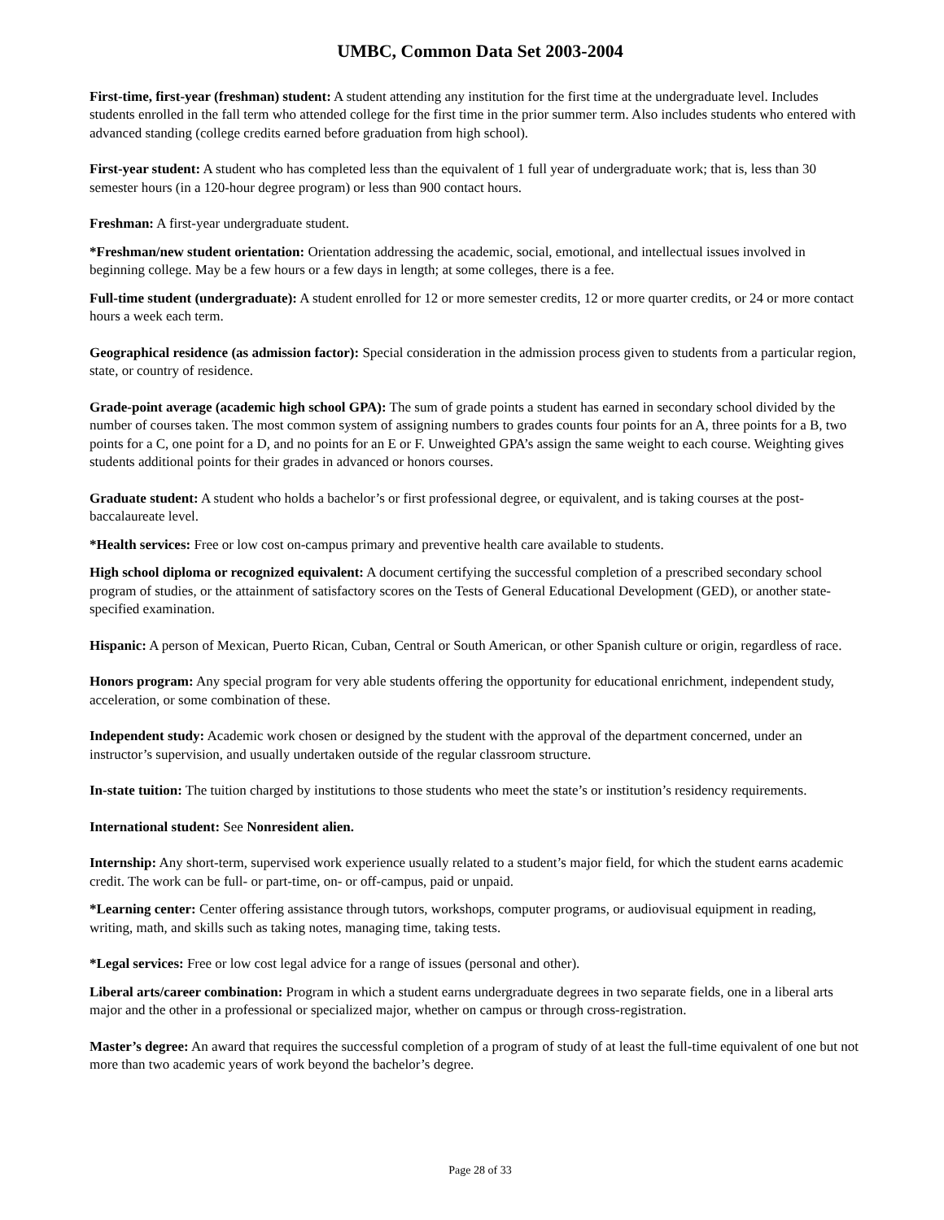UMBC, Common Data Set 2003-2004
First-time, first-year (freshman) student: A student attending any institution for the first time at the undergraduate level. Includes students enrolled in the fall term who attended college for the first time in the prior summer term. Also includes students who entered with advanced standing (college credits earned before graduation from high school).
First-year student: A student who has completed less than the equivalent of 1 full year of undergraduate work; that is, less than 30 semester hours (in a 120-hour degree program) or less than 900 contact hours.
Freshman: A first-year undergraduate student.
*Freshman/new student orientation: Orientation addressing the academic, social, emotional, and intellectual issues involved in beginning college. May be a few hours or a few days in length; at some colleges, there is a fee.
Full-time student (undergraduate): A student enrolled for 12 or more semester credits, 12 or more quarter credits, or 24 or more contact hours a week each term.
Geographical residence (as admission factor): Special consideration in the admission process given to students from a particular region, state, or country of residence.
Grade-point average (academic high school GPA): The sum of grade points a student has earned in secondary school divided by the number of courses taken. The most common system of assigning numbers to grades counts four points for an A, three points for a B, two points for a C, one point for a D, and no points for an E or F. Unweighted GPA’s assign the same weight to each course. Weighting gives students additional points for their grades in advanced or honors courses.
Graduate student: A student who holds a bachelor’s or first professional degree, or equivalent, and is taking courses at the post-baccalaureate level.
*Health services: Free or low cost on-campus primary and preventive health care available to students.
High school diploma or recognized equivalent: A document certifying the successful completion of a prescribed secondary school program of studies, or the attainment of satisfactory scores on the Tests of General Educational Development (GED), or another state-specified examination.
Hispanic: A person of Mexican, Puerto Rican, Cuban, Central or South American, or other Spanish culture or origin, regardless of race.
Honors program: Any special program for very able students offering the opportunity for educational enrichment, independent study, acceleration, or some combination of these.
Independent study: Academic work chosen or designed by the student with the approval of the department concerned, under an instructor’s supervision, and usually undertaken outside of the regular classroom structure.
In-state tuition: The tuition charged by institutions to those students who meet the state’s or institution’s residency requirements.
International student: See Nonresident alien.
Internship: Any short-term, supervised work experience usually related to a student’s major field, for which the student earns academic credit. The work can be full- or part-time, on- or off-campus, paid or unpaid.
*Learning center: Center offering assistance through tutors, workshops, computer programs, or audiovisual equipment in reading, writing, math, and skills such as taking notes, managing time, taking tests.
*Legal services: Free or low cost legal advice for a range of issues (personal and other).
Liberal arts/career combination: Program in which a student earns undergraduate degrees in two separate fields, one in a liberal arts major and the other in a professional or specialized major, whether on campus or through cross-registration.
Master’s degree: An award that requires the successful completion of a program of study of at least the full-time equivalent of one but not more than two academic years of work beyond the bachelor’s degree.
Page 28 of 33